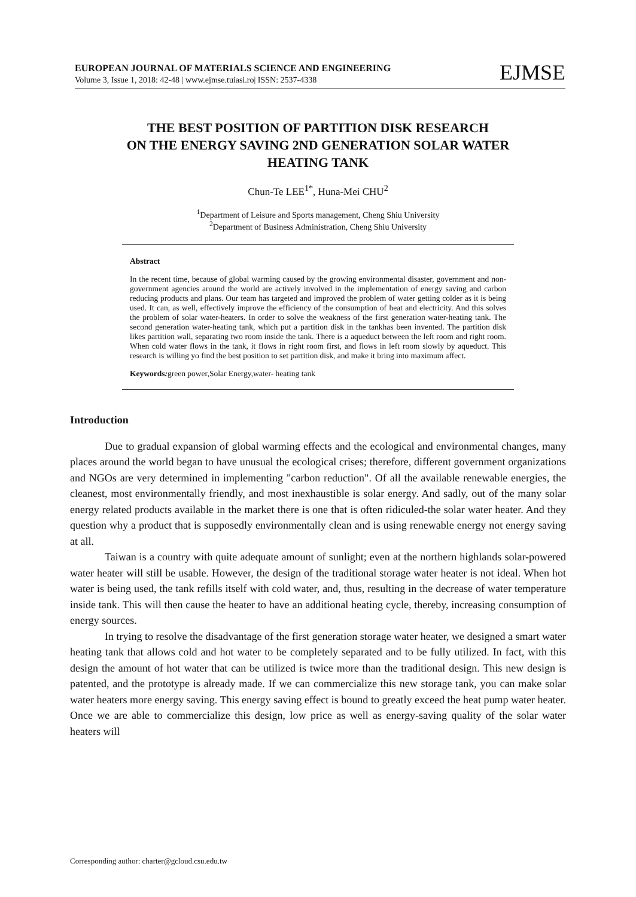EUROPEAN JOURNAL OF MATERIALS SCIENCE AND ENGINEERING
Volume 3, Issue 1, 2018: 42-48 | www.ejmse.tuiasi.ro| ISSN: 2537-4338
EJMSE
THE BEST POSITION OF PARTITION DISK RESEARCH
ON THE ENERGY SAVING 2ND GENERATION SOLAR WATER
HEATING TANK
Chun-Te LEE<sup>1*</sup>, Huna-Mei CHU<sup>2</sup>
<sup>1</sup> Department of Leisure and Sports management, Cheng Shiu University
<sup>2</sup> Department of Business Administration, Cheng Shiu University
Abstract
In the recent time, because of global warming caused by the growing environmental disaster, government and non-government agencies around the world are actively involved in the implementation of energy saving and carbon reducing products and plans. Our team has targeted and improved the problem of water getting colder as it is being used. It can, as well, effectively improve the efficiency of the consumption of heat and electricity. And this solves the problem of solar water-heaters. In order to solve the weakness of the first generation water-heating tank. The second generation water-heating tank, which put a partition disk in the tankhas been invented. The partition disk likes partition wall, separating two room inside the tank. There is a aqueduct between the left room and right room. When cold water flows in the tank, it flows in right room first, and flows in left room slowly by aqueduct. This research is willing yo find the best position to set partition disk, and make it bring into maximum affect.
Keywords: green power,Solar Energy,water- heating tank
Introduction
Due to gradual expansion of global warming effects and the ecological and environmental changes, many places around the world began to have unusual the ecological crises; therefore, different government organizations and NGOs are very determined in implementing "carbon reduction". Of all the available renewable energies, the cleanest, most environmentally friendly, and most inexhaustible is solar energy. And sadly, out of the many solar energy related products available in the market there is one that is often ridiculed-the solar water heater. And they question why a product that is supposedly environmentally clean and is using renewable energy not energy saving at all.
Taiwan is a country with quite adequate amount of sunlight; even at the northern highlands solar-powered water heater will still be usable. However, the design of the traditional storage water heater is not ideal. When hot water is being used, the tank refills itself with cold water, and, thus, resulting in the decrease of water temperature inside tank. This will then cause the heater to have an additional heating cycle, thereby, increasing consumption of energy sources.
In trying to resolve the disadvantage of the first generation storage water heater, we designed a smart water heating tank that allows cold and hot water to be completely separated and to be fully utilized. In fact, with this design the amount of hot water that can be utilized is twice more than the traditional design. This new design is patented, and the prototype is already made. If we can commercialize this new storage tank, you can make solar water heaters more energy saving. This energy saving effect is bound to greatly exceed the heat pump water heater. Once we are able to commercialize this design, low price as well as energy-saving quality of the solar water heaters will
Corresponding author: charter@gcloud.csu.edu.tw